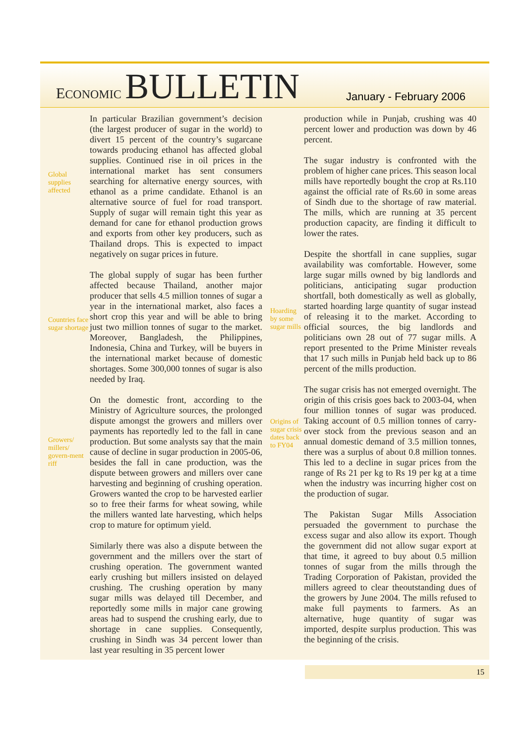ECONOMIC BULLETIN
January - February 2006
Global supplies affected
Countries face sugar shortage
Growers/ millers/ govern-ment riff
In particular Brazilian government’s decision (the largest producer of sugar in the world) to divert 15 percent of the country’s sugarcane towards producing ethanol has affected global supplies. Continued rise in oil prices in the international market has sent consumers searching for alternative energy sources, with ethanol as a prime candidate. Ethanol is an alternative source of fuel for road transport. Supply of sugar will remain tight this year as demand for cane for ethanol production grows and exports from other key producers, such as Thailand drops. This is expected to impact negatively on sugar prices in future.
The global supply of sugar has been further affected because Thailand, another major producer that sells 4.5 million tonnes of sugar a year in the international market, also faces a short crop this year and will be able to bring just two million tonnes of sugar to the market. Moreover, Bangladesh, the Philippines, Indonesia, China and Turkey, will be buyers in the international market because of domestic shortages. Some 300,000 tonnes of sugar is also needed by Iraq.
On the domestic front, according to the Ministry of Agriculture sources, the prolonged dispute amongst the growers and millers over payments has reportedly led to the fall in cane production. But some analysts say that the main cause of decline in sugar production in 2005-06, besides the fall in cane production, was the dispute between growers and millers over cane harvesting and beginning of crushing operation. Growers wanted the crop to be harvested earlier so to free their farms for wheat sowing, while the millers wanted late harvesting, which helps crop to mature for optimum yield.
Similarly there was also a dispute between the government and the millers over the start of crushing operation. The government wanted early crushing but millers insisted on delayed crushing. The crushing operation by many sugar mills was delayed till December, and reportedly some mills in major cane growing areas had to suspend the crushing early, due to shortage in cane supplies. Consequently, crushing in Sindh was 34 percent lower than last year resulting in 35 percent lower
Hoarding by some sugar mills
Origins of sugar crisis dates back to FY04
production while in Punjab, crushing was 40 percent lower and production was down by 46 percent.
The sugar industry is confronted with the problem of higher cane prices. This season local mills have reportedly bought the crop at Rs.110 against the official rate of Rs.60 in some areas of Sindh due to the shortage of raw material. The mills, which are running at 35 percent production capacity, are finding it difficult to lower the rates.
Despite the shortfall in cane supplies, sugar availability was comfortable. However, some large sugar mills owned by big landlords and politicians, anticipating sugar production shortfall, both domestically as well as globally, started hoarding large quantity of sugar instead of releasing it to the market. According to official sources, the big landlords and politicians own 28 out of 77 sugar mills. A report presented to the Prime Minister reveals that 17 such mills in Punjab held back up to 86 percent of the mills production.
The sugar crisis has not emerged overnight. The origin of this crisis goes back to 2003-04, when four million tonnes of sugar was produced. Taking account of 0.5 million tonnes of carry-over stock from the previous season and an annual domestic demand of 3.5 million tonnes, there was a surplus of about 0.8 million tonnes. This led to a decline in sugar prices from the range of Rs 21 per kg to Rs 19 per kg at a time when the industry was incurring higher cost on the production of sugar.
The Pakistan Sugar Mills Association persuaded the government to purchase the excess sugar and also allow its export. Though the government did not allow sugar export at that time, it agreed to buy about 0.5 million tonnes of sugar from the mills through the Trading Corporation of Pakistan, provided the millers agreed to clear theoutstanding dues of the growers by June 2004. The mills refused to make full payments to farmers. As an alternative, huge quantity of sugar was imported, despite surplus production. This was the beginning of the crisis.
15